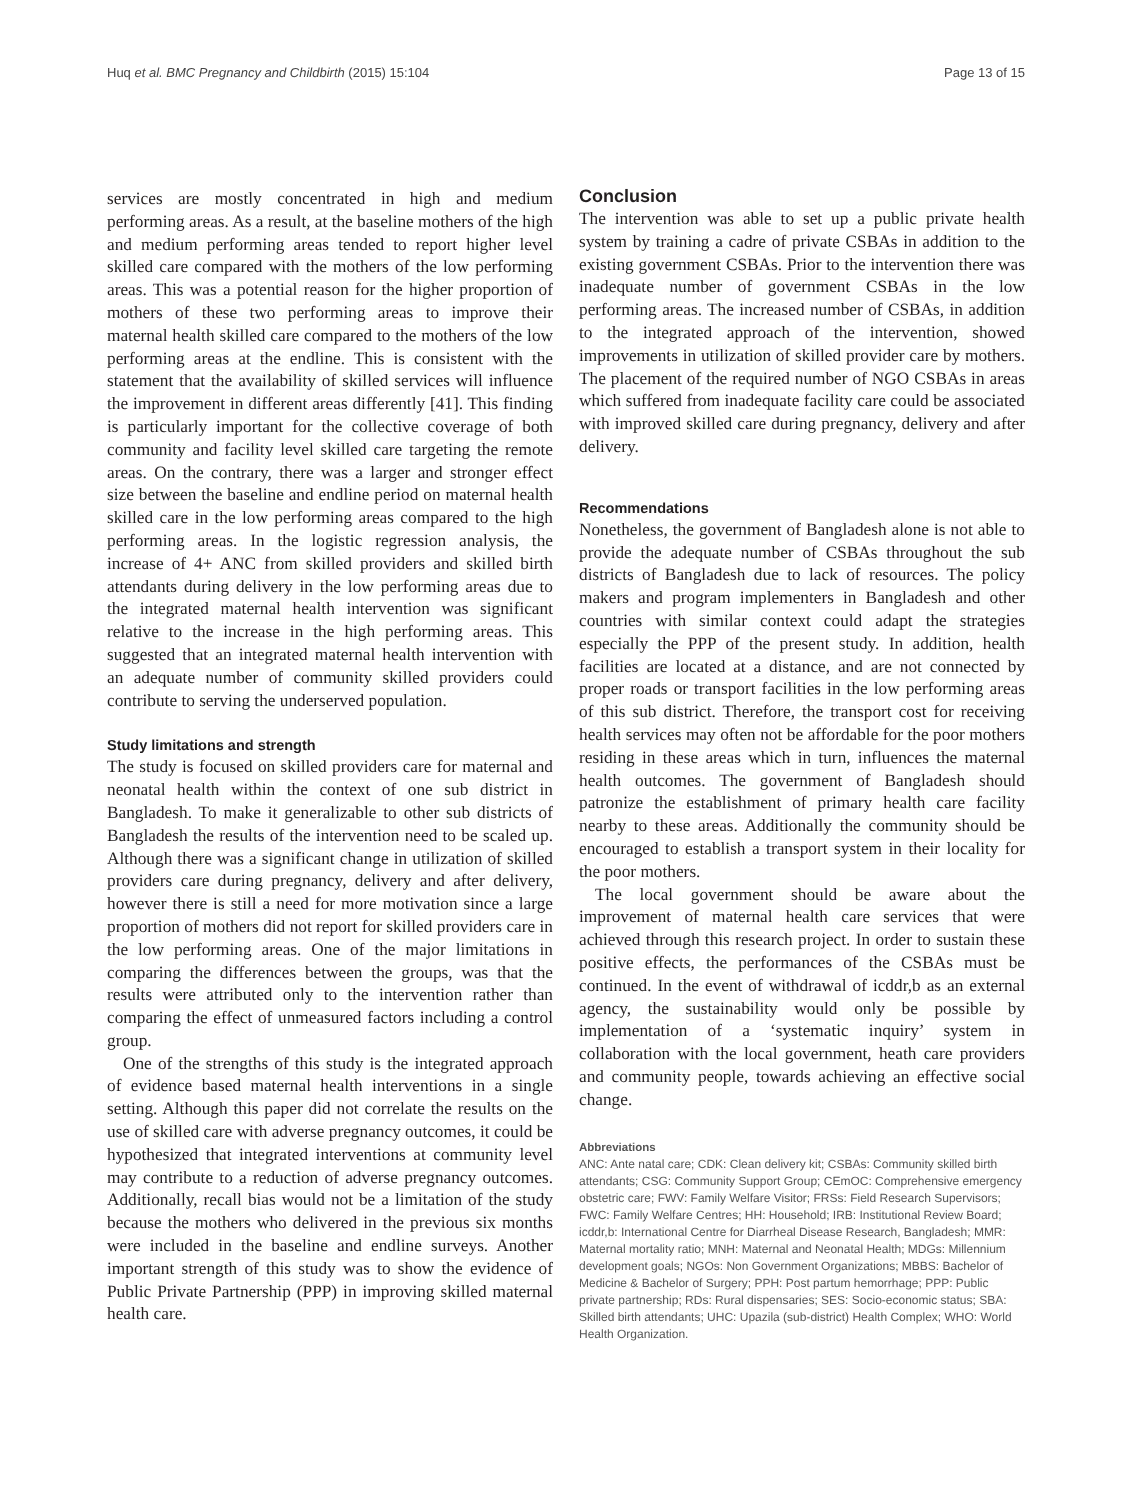Huq et al. BMC Pregnancy and Childbirth (2015) 15:104 Page 13 of 15
services are mostly concentrated in high and medium performing areas. As a result, at the baseline mothers of the high and medium performing areas tended to report higher level skilled care compared with the mothers of the low performing areas. This was a potential reason for the higher proportion of mothers of these two performing areas to improve their maternal health skilled care compared to the mothers of the low performing areas at the endline. This is consistent with the statement that the availability of skilled services will influence the improvement in different areas differently [41]. This finding is particularly important for the collective coverage of both community and facility level skilled care targeting the remote areas. On the contrary, there was a larger and stronger effect size between the baseline and endline period on maternal health skilled care in the low performing areas compared to the high performing areas. In the logistic regression analysis, the increase of 4+ ANC from skilled providers and skilled birth attendants during delivery in the low performing areas due to the integrated maternal health intervention was significant relative to the increase in the high performing areas. This suggested that an integrated maternal health intervention with an adequate number of community skilled providers could contribute to serving the underserved population.
Study limitations and strength
The study is focused on skilled providers care for maternal and neonatal health within the context of one sub district in Bangladesh. To make it generalizable to other sub districts of Bangladesh the results of the intervention need to be scaled up. Although there was a significant change in utilization of skilled providers care during pregnancy, delivery and after delivery, however there is still a need for more motivation since a large proportion of mothers did not report for skilled providers care in the low performing areas. One of the major limitations in comparing the differences between the groups, was that the results were attributed only to the intervention rather than comparing the effect of unmeasured factors including a control group.
One of the strengths of this study is the integrated approach of evidence based maternal health interventions in a single setting. Although this paper did not correlate the results on the use of skilled care with adverse pregnancy outcomes, it could be hypothesized that integrated interventions at community level may contribute to a reduction of adverse pregnancy outcomes. Additionally, recall bias would not be a limitation of the study because the mothers who delivered in the previous six months were included in the baseline and endline surveys. Another important strength of this study was to show the evidence of Public Private Partnership (PPP) in improving skilled maternal health care.
Conclusion
The intervention was able to set up a public private health system by training a cadre of private CSBAs in addition to the existing government CSBAs. Prior to the intervention there was inadequate number of government CSBAs in the low performing areas. The increased number of CSBAs, in addition to the integrated approach of the intervention, showed improvements in utilization of skilled provider care by mothers. The placement of the required number of NGO CSBAs in areas which suffered from inadequate facility care could be associated with improved skilled care during pregnancy, delivery and after delivery.
Recommendations
Nonetheless, the government of Bangladesh alone is not able to provide the adequate number of CSBAs throughout the sub districts of Bangladesh due to lack of resources. The policy makers and program implementers in Bangladesh and other countries with similar context could adapt the strategies especially the PPP of the present study. In addition, health facilities are located at a distance, and are not connected by proper roads or transport facilities in the low performing areas of this sub district. Therefore, the transport cost for receiving health services may often not be affordable for the poor mothers residing in these areas which in turn, influences the maternal health outcomes. The government of Bangladesh should patronize the establishment of primary health care facility nearby to these areas. Additionally the community should be encouraged to establish a transport system in their locality for the poor mothers.
The local government should be aware about the improvement of maternal health care services that were achieved through this research project. In order to sustain these positive effects, the performances of the CSBAs must be continued. In the event of withdrawal of icddr,b as an external agency, the sustainability would only be possible by implementation of a ‘systematic inquiry’ system in collaboration with the local government, heath care providers and community people, towards achieving an effective social change.
Abbreviations
ANC: Ante natal care; CDK: Clean delivery kit; CSBAs: Community skilled birth attendants; CSG: Community Support Group; CEmOC: Comprehensive emergency obstetric care; FWV: Family Welfare Visitor; FRSs: Field Research Supervisors; FWC: Family Welfare Centres; HH: Household; IRB: Institutional Review Board; icddr,b: International Centre for Diarrheal Disease Research, Bangladesh; MMR: Maternal mortality ratio; MNH: Maternal and Neonatal Health; MDGs: Millennium development goals; NGOs: Non Government Organizations; MBBS: Bachelor of Medicine & Bachelor of Surgery; PPH: Post partum hemorrhage; PPP: Public private partnership; RDs: Rural dispensaries; SES: Socio-economic status; SBA: Skilled birth attendants; UHC: Upazila (sub-district) Health Complex; WHO: World Health Organization.